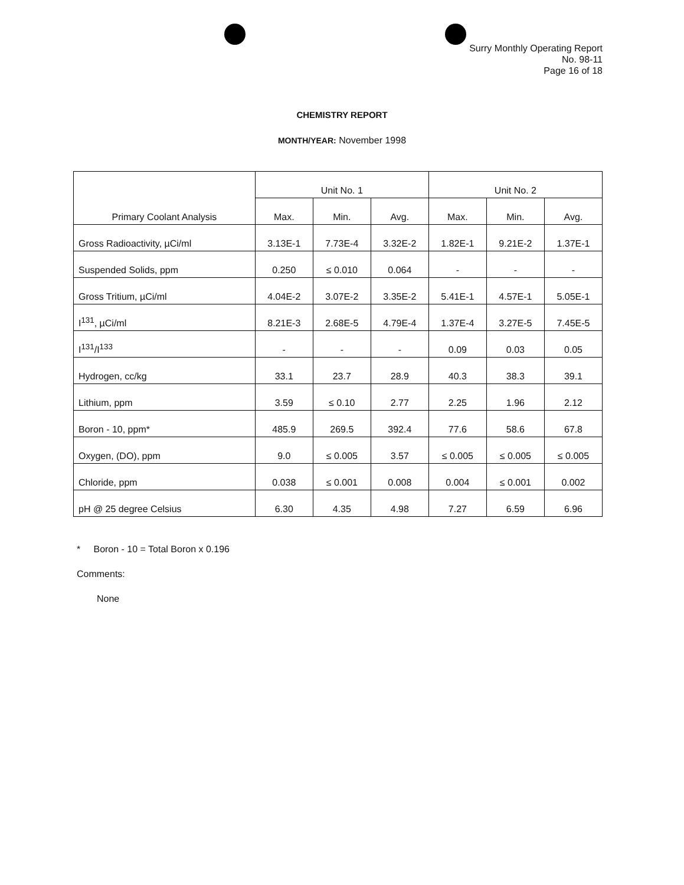Surry Monthly Operating Report
No. 98-11
Page 16 of 18
CHEMISTRY REPORT
MONTH/YEAR: November 1998
| Primary Coolant Analysis | Unit No. 1 | | | Unit No. 2 | | |
| --- | --- | --- | --- | --- | --- | --- |
| | Max. | Min. | Avg. | Max. | Min. | Avg. |
| Gross Radioactivity, µCi/ml | 3.13E-1 | 7.73E-4 | 3.32E-2 | 1.82E-1 | 9.21E-2 | 1.37E-1 |
| Suspended Solids, ppm | 0.250 | ≤ 0.010 | 0.064 | - | - | - |
| Gross Tritium, µCi/ml | 4.04E-2 | 3.07E-2 | 3.35E-2 | 5.41E-1 | 4.57E-1 | 5.05E-1 |
| I<sup>131</sup>, µCi/ml | 8.21E-3 | 2.68E-5 | 4.79E-4 | 1.37E-4 | 3.27E-5 | 7.45E-5 |
| I<sup>131</sup>/I<sup>133</sup> | - | - | - | 0.09 | 0.03 | 0.05 |
| Hydrogen, cc/kg | 33.1 | 23.7 | 28.9 | 40.3 | 38.3 | 39.1 |
| Lithium, ppm | 3.59 | ≤ 0.10 | 2.77 | 2.25 | 1.96 | 2.12 |
| Boron - 10, ppm* | 485.9 | 269.5 | 392.4 | 77.6 | 58.6 | 67.8 |
| Oxygen, (DO), ppm | 9.0 | ≤ 0.005 | 3.57 | ≤ 0.005 | ≤ 0.005 | ≤ 0.005 |
| Chloride, ppm | 0.038 | ≤ 0.001 | 0.008 | 0.004 | ≤ 0.001 | 0.002 |
| pH @ 25 degree Celsius | 6.30 | 4.35 | 4.98 | 7.27 | 6.59 | 6.96 |
* Boron - 10 = Total Boron x 0.196
Comments:
None